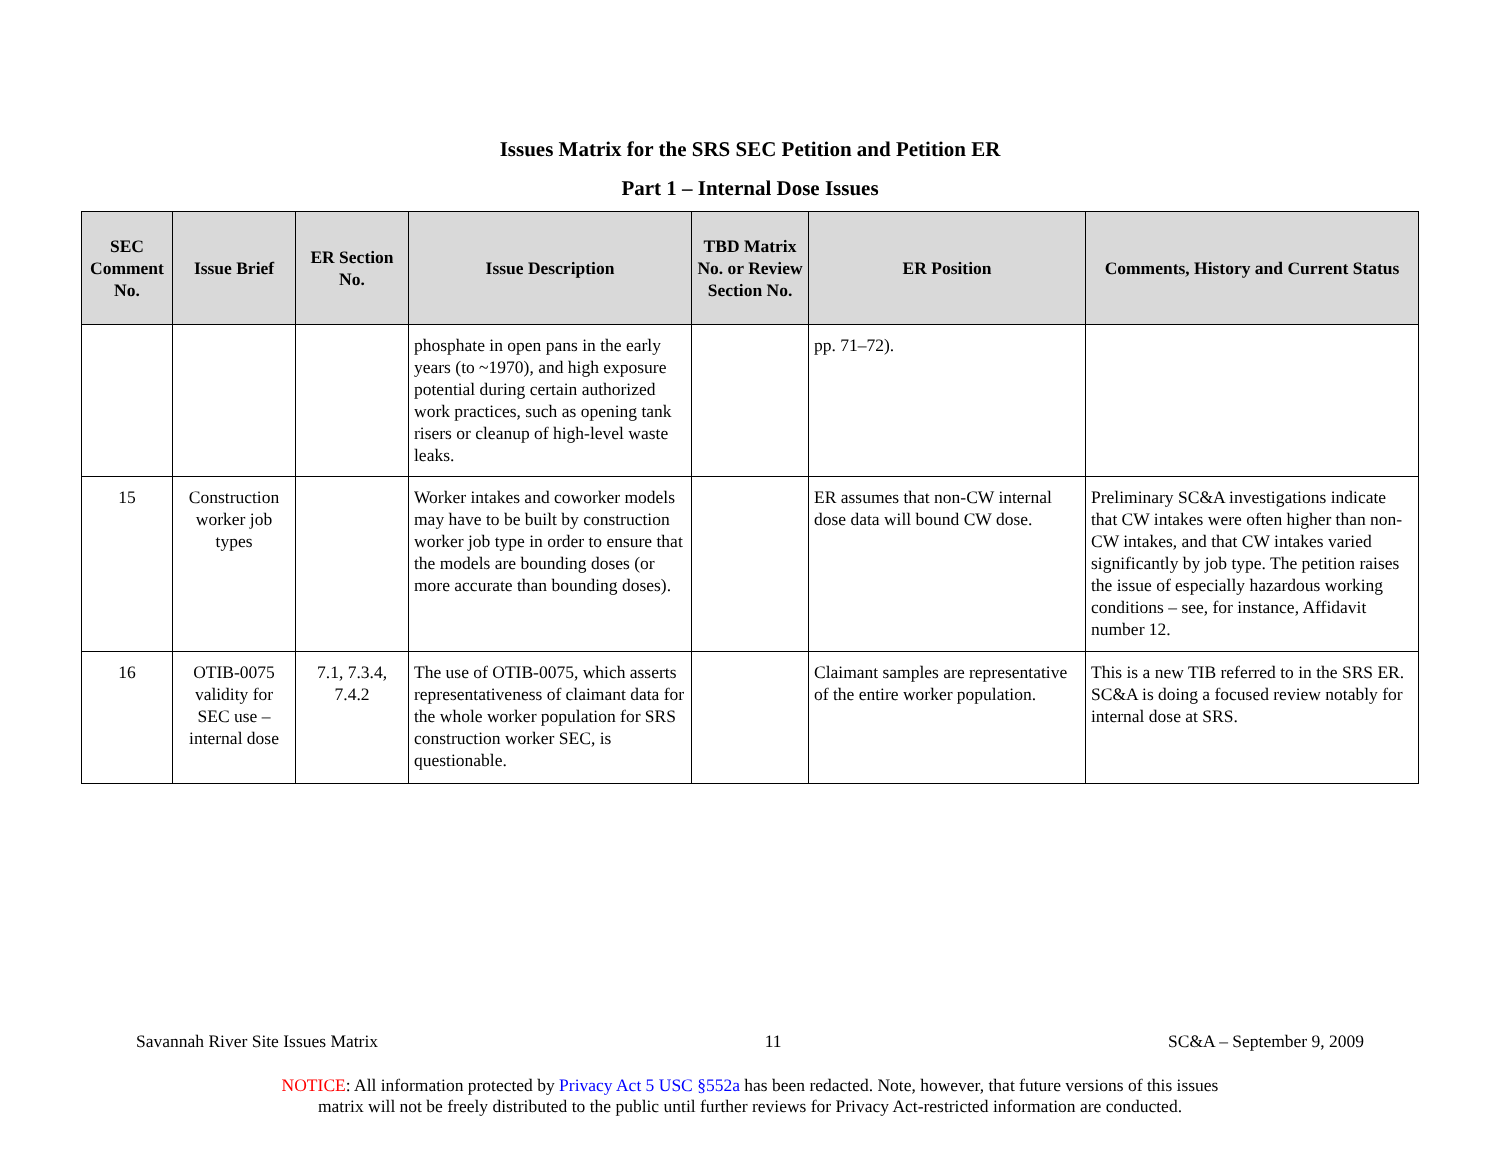Issues Matrix for the SRS SEC Petition and Petition ER
Part 1 – Internal Dose Issues
| SEC Comment No. | Issue Brief | ER Section No. | Issue Description | TBD Matrix No. or Review Section No. | ER Position | Comments, History and Current Status |
| --- | --- | --- | --- | --- | --- | --- |
| | | | phosphate in open pans in the early years (to ~1970), and high exposure potential during certain authorized work practices, such as opening tank risers or cleanup of high-level waste leaks. | | pp. 71–72). | |
| 15 | Construction worker job types | | Worker intakes and coworker models may have to be built by construction worker job type in order to ensure that the models are bounding doses (or more accurate than bounding doses). | | ER assumes that non-CW internal dose data will bound CW dose. | Preliminary SC&A investigations indicate that CW intakes were often higher than non-CW intakes, and that CW intakes varied significantly by job type. The petition raises the issue of especially hazardous working conditions – see, for instance, Affidavit number 12. |
| 16 | OTIB-0075 validity for SEC use – internal dose | 7.1, 7.3.4, 7.4.2 | The use of OTIB-0075, which asserts representativeness of claimant data for the whole worker population for SRS construction worker SEC, is questionable. | | Claimant samples are representative of the entire worker population. | This is a new TIB referred to in the SRS ER. SC&A is doing a focused review notably for internal dose at SRS. |
Savannah River Site Issues Matrix 11 SC&A – September 9, 2009
NOTICE: All information protected by Privacy Act 5 USC §552a has been redacted. Note, however, that future versions of this issues
matrix will not be freely distributed to the public until further reviews for Privacy Act-restricted information are conducted.